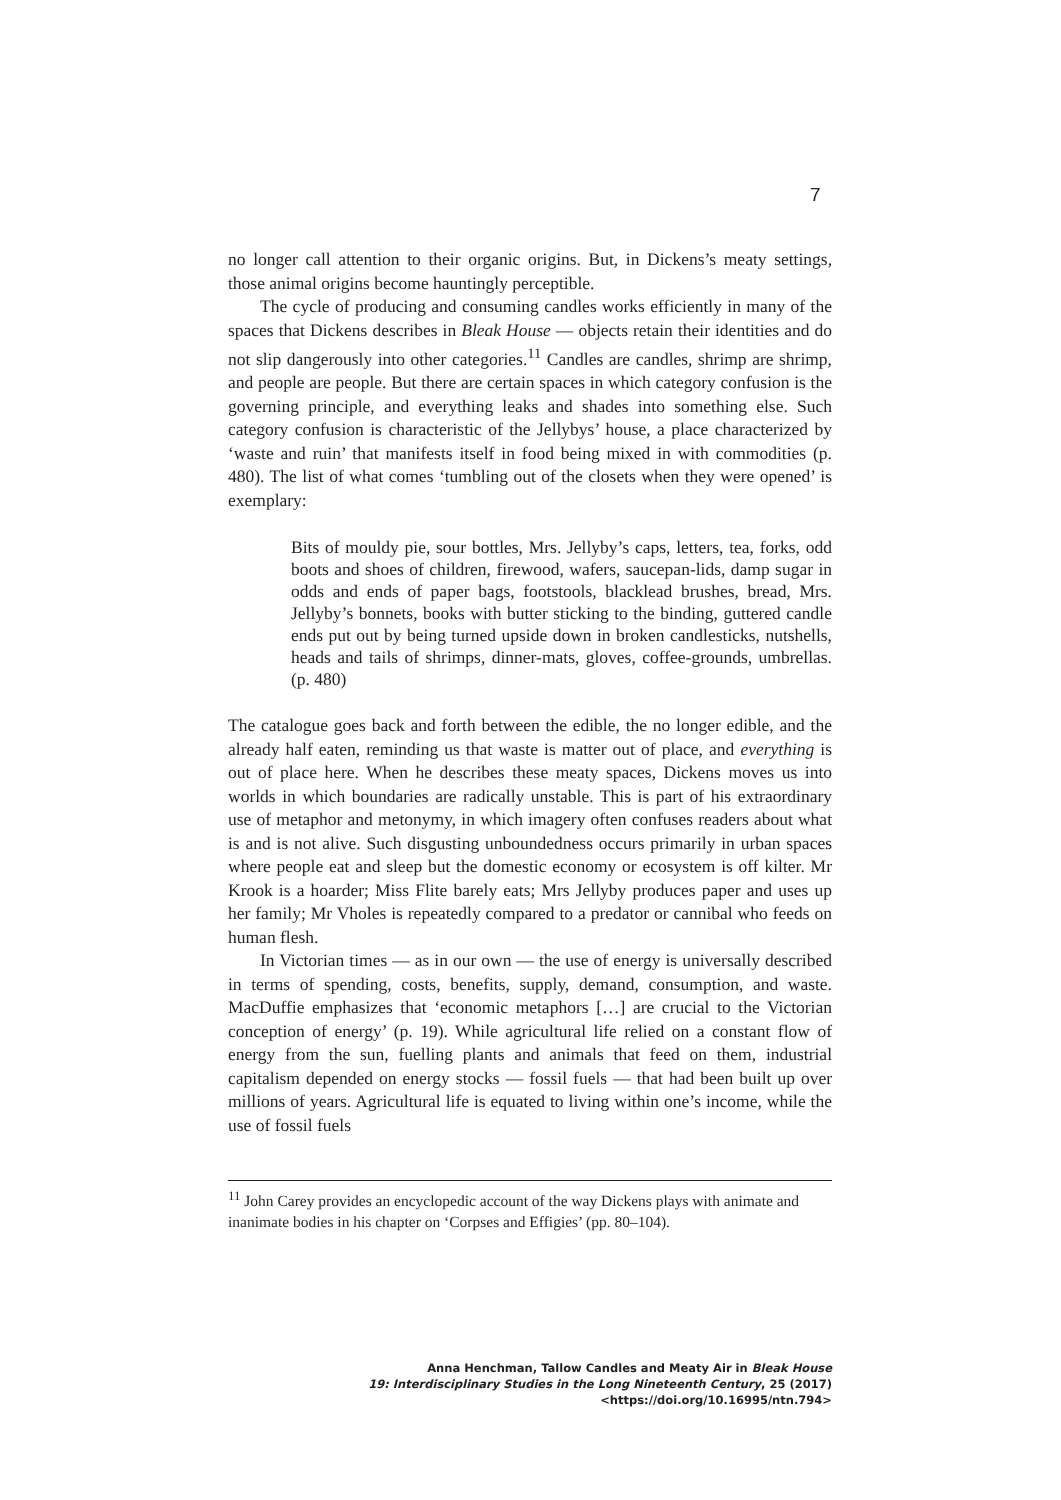7
no longer call attention to their organic origins. But, in Dickens’s meaty settings, those animal origins become hauntingly perceptible.
The cycle of producing and consuming candles works efficiently in many of the spaces that Dickens describes in Bleak House — objects retain their identities and do not slip dangerously into other categories.<sup>11</sup> Candles are candles, shrimp are shrimp, and people are people. But there are certain spaces in which category confusion is the governing principle, and everything leaks and shades into something else. Such category confusion is characteristic of the Jellybys’ house, a place characterized by ‘waste and ruin’ that manifests itself in food being mixed in with commodities (p. 480). The list of what comes ‘tumbling out of the closets when they were opened’ is exemplary:
Bits of mouldy pie, sour bottles, Mrs. Jellyby’s caps, letters, tea, forks, odd boots and shoes of children, firewood, wafers, saucepan-lids, damp sugar in odds and ends of paper bags, footstools, blacklead brushes, bread, Mrs. Jellyby’s bonnets, books with butter sticking to the binding, guttered candle ends put out by being turned upside down in broken candlesticks, nutshells, heads and tails of shrimps, dinner-mats, gloves, coffee-grounds, umbrellas. (p. 480)
The catalogue goes back and forth between the edible, the no longer edible, and the already half eaten, reminding us that waste is matter out of place, and everything is out of place here. When he describes these meaty spaces, Dickens moves us into worlds in which boundaries are radically unstable. This is part of his extraordinary use of metaphor and metonymy, in which imagery often confuses readers about what is and is not alive. Such disgusting unboundedness occurs primarily in urban spaces where people eat and sleep but the domestic economy or ecosystem is off kilter. Mr Krook is a hoarder; Miss Flite barely eats; Mrs Jellyby produces paper and uses up her family; Mr Vholes is repeatedly compared to a predator or cannibal who feeds on human flesh.
In Victorian times — as in our own — the use of energy is universally described in terms of spending, costs, benefits, supply, demand, consumption, and waste. MacDuffie emphasizes that ‘economic metaphors […] are crucial to the Victorian conception of energy’ (p. 19). While agricultural life relied on a constant flow of energy from the sun, fuelling plants and animals that feed on them, industrial capitalism depended on energy stocks — fossil fuels — that had been built up over millions of years. Agricultural life is equated to living within one’s income, while the use of fossil fuels
<sup>11</sup> John Carey provides an encyclopedic account of the way Dickens plays with animate and inanimate bodies in his chapter on ‘Corpses and Effigies’ (pp. 80–104).
Anna Henchman, Tallow Candles and Meaty Air in Bleak House
19: Interdisciplinary Studies in the Long Nineteenth Century, 25 (2017) <https://doi.org/10.16995/ntn.794>